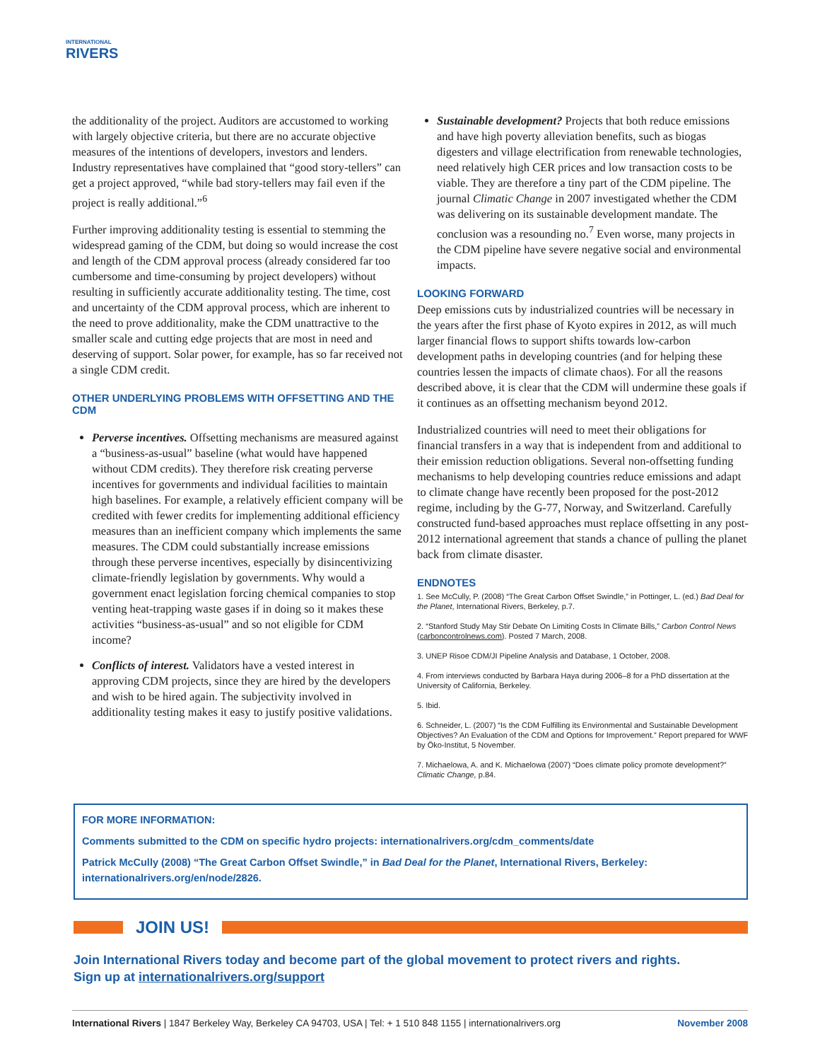INTERNATIONAL
RIVERS
the additionality of the project. Auditors are accustomed to working with largely objective criteria, but there are no accurate objective measures of the intentions of developers, investors and lenders. Industry representatives have complained that “good story-tellers” can get a project approved, “while bad story-tellers may fail even if the project is really additional.”<sup>6</sup>
Further improving additionality testing is essential to stemming the widespread gaming of the CDM, but doing so would increase the cost and length of the CDM approval process (already considered far too cumbersome and time-consuming by project developers) without resulting in sufficiently accurate additionality testing. The time, cost and uncertainty of the CDM approval process, which are inherent to the need to prove additionality, make the CDM unattractive to the smaller scale and cutting edge projects that are most in need and deserving of support. Solar power, for example, has so far received not a single CDM credit.
OTHER UNDERLYING PROBLEMS WITH OFFSETTING AND THE CDM
Perverse incentives. Offsetting mechanisms are measured against a “business-as-usual” baseline (what would have happened without CDM credits). They therefore risk creating perverse incentives for governments and individual facilities to maintain high baselines. For example, a relatively efficient company will be credited with fewer credits for implementing additional efficiency measures than an inefficient company which implements the same measures. The CDM could substantially increase emissions through these perverse incentives, especially by disincentivizing climate-friendly legislation by governments. Why would a government enact legislation forcing chemical companies to stop venting heat-trapping waste gases if in doing so it makes these activities “business-as-usual” and so not eligible for CDM income?
Conflicts of interest. Validators have a vested interest in approving CDM projects, since they are hired by the developers and wish to be hired again. The subjectivity involved in additionality testing makes it easy to justify positive validations.
Sustainable development? Projects that both reduce emissions and have high poverty alleviation benefits, such as biogas digesters and village electrification from renewable technologies, need relatively high CER prices and low transaction costs to be viable. They are therefore a tiny part of the CDM pipeline. The journal Climatic Change in 2007 investigated whether the CDM was delivering on its sustainable development mandate. The conclusion was a resounding no.<sup>7</sup> Even worse, many projects in the CDM pipeline have severe negative social and environmental impacts.
LOOKING FORWARD
Deep emissions cuts by industrialized countries will be necessary in the years after the first phase of Kyoto expires in 2012, as will much larger financial flows to support shifts towards low-carbon development paths in developing countries (and for helping these countries lessen the impacts of climate chaos). For all the reasons described above, it is clear that the CDM will undermine these goals if it continues as an offsetting mechanism beyond 2012.
Industrialized countries will need to meet their obligations for financial transfers in a way that is independent from and additional to their emission reduction obligations. Several non-offsetting funding mechanisms to help developing countries reduce emissions and adapt to climate change have recently been proposed for the post-2012 regime, including by the G-77, Norway, and Switzerland. Carefully constructed fund-based approaches must replace offsetting in any post-2012 international agreement that stands a chance of pulling the planet back from climate disaster.
ENDNOTES
1. See McCully, P. (2008) “The Great Carbon Offset Swindle,” in Pottinger, L. (ed.) Bad Deal for the Planet, International Rivers, Berkeley, p.7.
2. “Stanford Study May Stir Debate On Limiting Costs In Climate Bills,” Carbon Control News (carboncontrolnews.com). Posted 7 March, 2008.
3. UNEP Risoe CDM/JI Pipeline Analysis and Database, 1 October, 2008.
4. From interviews conducted by Barbara Haya during 2006–8 for a PhD dissertation at the University of California, Berkeley.
5. Ibid.
6. Schneider, L. (2007) “Is the CDM Fulfilling its Environmental and Sustainable Development Objectives? An Evaluation of the CDM and Options for Improvement.” Report prepared for WWF by Öko-Institut, 5 November.
7. Michaelowa, A. and K. Michaelowa (2007) “Does climate policy promote development?” Climatic Change, p.84.
FOR MORE INFORMATION:
Comments submitted to the CDM on specific hydro projects: internationalrivers.org/cdm_comments/date
Patrick McCully (2008) “The Great Carbon Offset Swindle,” in Bad Deal for the Planet, International Rivers, Berkeley: internationalrivers.org/en/node/2826.
JOIN US!
Join International Rivers today and become part of the global movement to protect rivers and rights.
Sign up at internationalrivers.org/support
International Rivers | 1847 Berkeley Way, Berkeley CA 94703, USA | Tel: + 1 510 848 1155 | internationalrivers.org November 2008